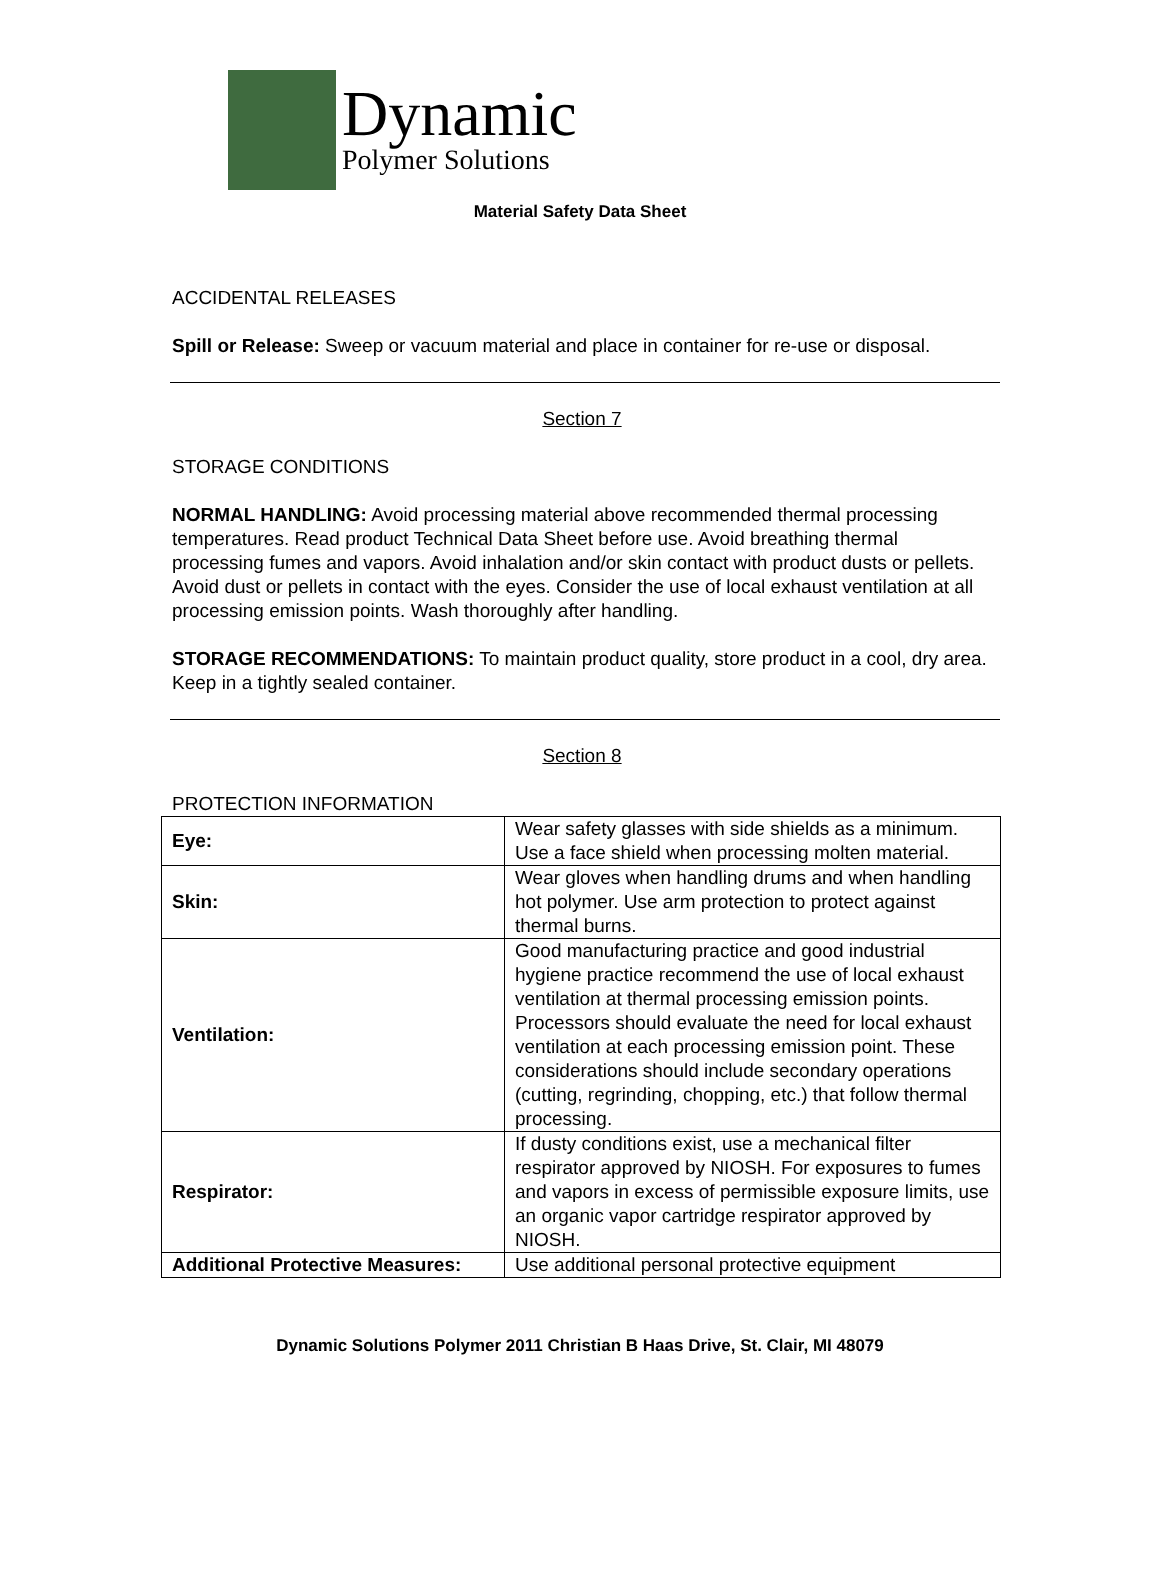Dynamic
Polymer Solutions
Material Safety Data Sheet
ACCIDENTAL RELEASES
Spill or Release: Sweep or vacuum material and place in container for re-use or disposal.
Section 7
STORAGE CONDITIONS
NORMAL HANDLING: Avoid processing material above recommended thermal processing temperatures. Read product Technical Data Sheet before use. Avoid breathing thermal processing fumes and vapors. Avoid inhalation and/or skin contact with product dusts or pellets. Avoid dust or pellets in contact with the eyes. Consider the use of local exhaust ventilation at all processing emission points. Wash thoroughly after handling.
STORAGE RECOMMENDATIONS: To maintain product quality, store product in a cool, dry area. Keep in a tightly sealed container.
Section 8
PROTECTION INFORMATION
| Eye: | Wear safety glasses with side shields as a minimum. Use a face shield when processing molten material. |
| Skin: | Wear gloves when handling drums and when handling hot polymer. Use arm protection to protect against thermal burns. |
| Ventilation: | Good manufacturing practice and good industrial hygiene practice recommend the use of local exhaust ventilation at thermal processing emission points. Processors should evaluate the need for local exhaust ventilation at each processing emission point. These considerations should include secondary operations (cutting, regrinding, chopping, etc.) that follow thermal processing. |
| Respirator: | If dusty conditions exist, use a mechanical filter respirator approved by NIOSH. For exposures to fumes and vapors in excess of permissible exposure limits, use an organic vapor cartridge respirator approved by NIOSH. |
| Additional Protective Measures: | Use additional personal protective equipment |
Dynamic Solutions Polymer 2011 Christian B Haas Drive, St. Clair, MI 48079